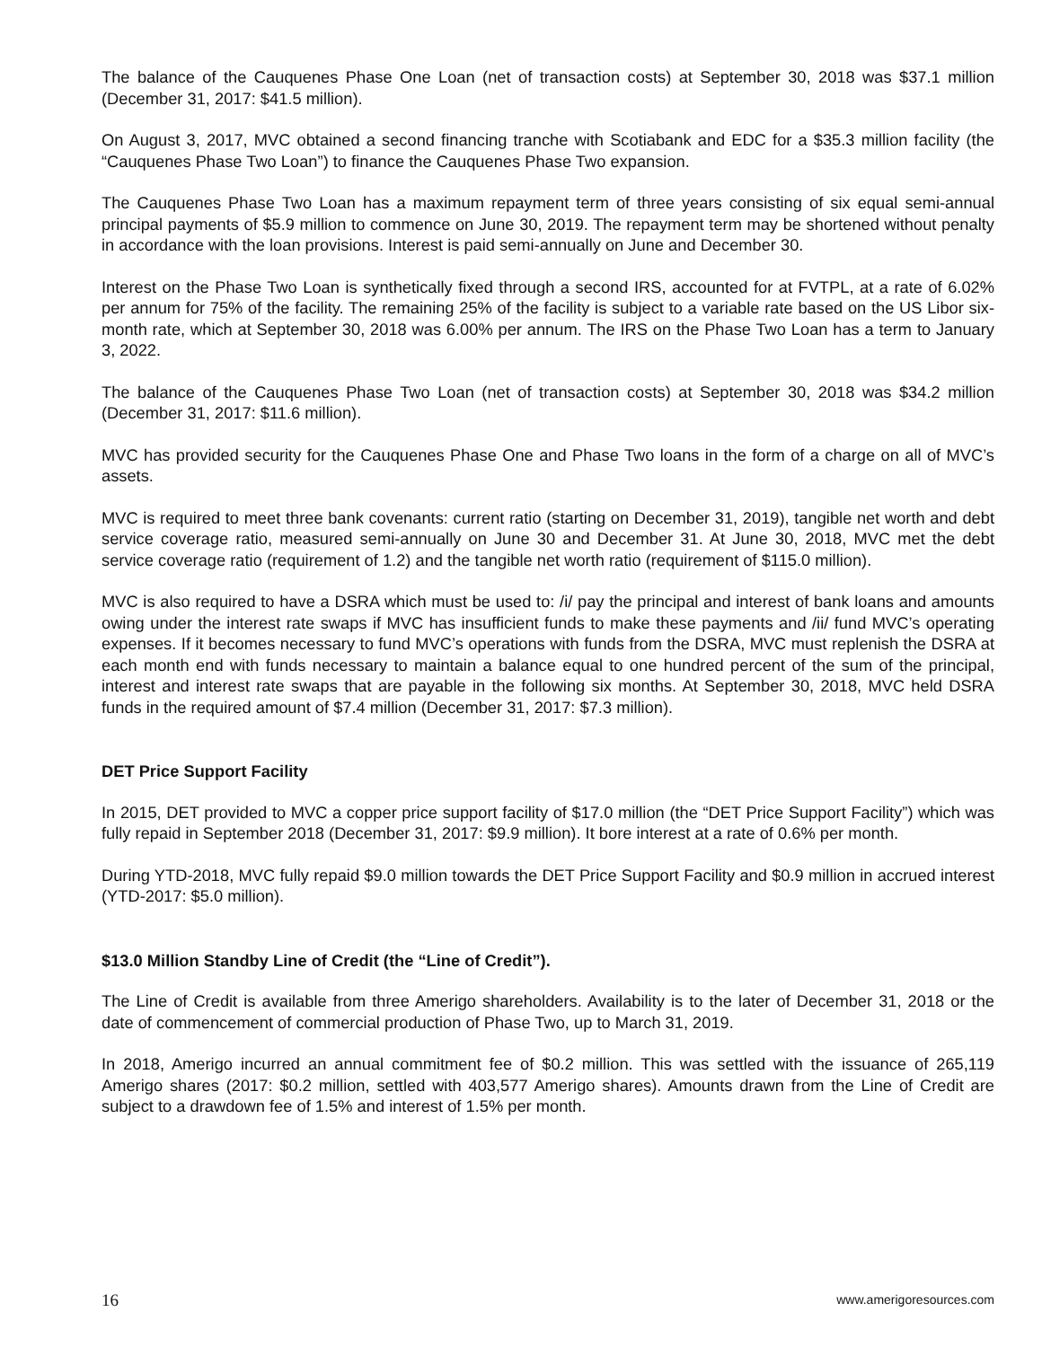The balance of the Cauquenes Phase One Loan (net of transaction costs) at September 30, 2018 was $37.1 million (December 31, 2017: $41.5 million).
On August 3, 2017, MVC obtained a second financing tranche with Scotiabank and EDC for a $35.3 million facility (the “Cauquenes Phase Two Loan”) to finance the Cauquenes Phase Two expansion.
The Cauquenes Phase Two Loan has a maximum repayment term of three years consisting of six equal semi-annual principal payments of $5.9 million to commence on June 30, 2019. The repayment term may be shortened without penalty in accordance with the loan provisions. Interest is paid semi-annually on June and December 30.
Interest on the Phase Two Loan is synthetically fixed through a second IRS, accounted for at FVTPL, at a rate of 6.02% per annum for 75% of the facility. The remaining 25% of the facility is subject to a variable rate based on the US Libor six-month rate, which at September 30, 2018 was 6.00% per annum. The IRS on the Phase Two Loan has a term to January 3, 2022.
The balance of the Cauquenes Phase Two Loan (net of transaction costs) at September 30, 2018 was $34.2 million (December 31, 2017: $11.6 million).
MVC has provided security for the Cauquenes Phase One and Phase Two loans in the form of a charge on all of MVC’s assets.
MVC is required to meet three bank covenants: current ratio (starting on December 31, 2019), tangible net worth and debt service coverage ratio, measured semi-annually on June 30 and December 31. At June 30, 2018, MVC met the debt service coverage ratio (requirement of 1.2) and the tangible net worth ratio (requirement of $115.0 million).
MVC is also required to have a DSRA which must be used to: /i/ pay the principal and interest of bank loans and amounts owing under the interest rate swaps if MVC has insufficient funds to make these payments and /ii/ fund MVC’s operating expenses. If it becomes necessary to fund MVC’s operations with funds from the DSRA, MVC must replenish the DSRA at each month end with funds necessary to maintain a balance equal to one hundred percent of the sum of the principal, interest and interest rate swaps that are payable in the following six months. At September 30, 2018, MVC held DSRA funds in the required amount of $7.4 million (December 31, 2017: $7.3 million).
DET Price Support Facility
In 2015, DET provided to MVC a copper price support facility of $17.0 million (the “DET Price Support Facility”) which was fully repaid in September 2018 (December 31, 2017: $9.9 million). It bore interest at a rate of 0.6% per month.
During YTD-2018, MVC fully repaid $9.0 million towards the DET Price Support Facility and $0.9 million in accrued interest (YTD-2017: $5.0 million).
$13.0 Million Standby Line of Credit (the “Line of Credit”).
The Line of Credit is available from three Amerigo shareholders. Availability is to the later of December 31, 2018 or the date of commencement of commercial production of Phase Two, up to March 31, 2019.
In 2018, Amerigo incurred an annual commitment fee of $0.2 million. This was settled with the issuance of 265,119 Amerigo shares (2017: $0.2 million, settled with 403,577 Amerigo shares). Amounts drawn from the Line of Credit are subject to a drawdown fee of 1.5% and interest of 1.5% per month.
16 www.amerigoresources.com